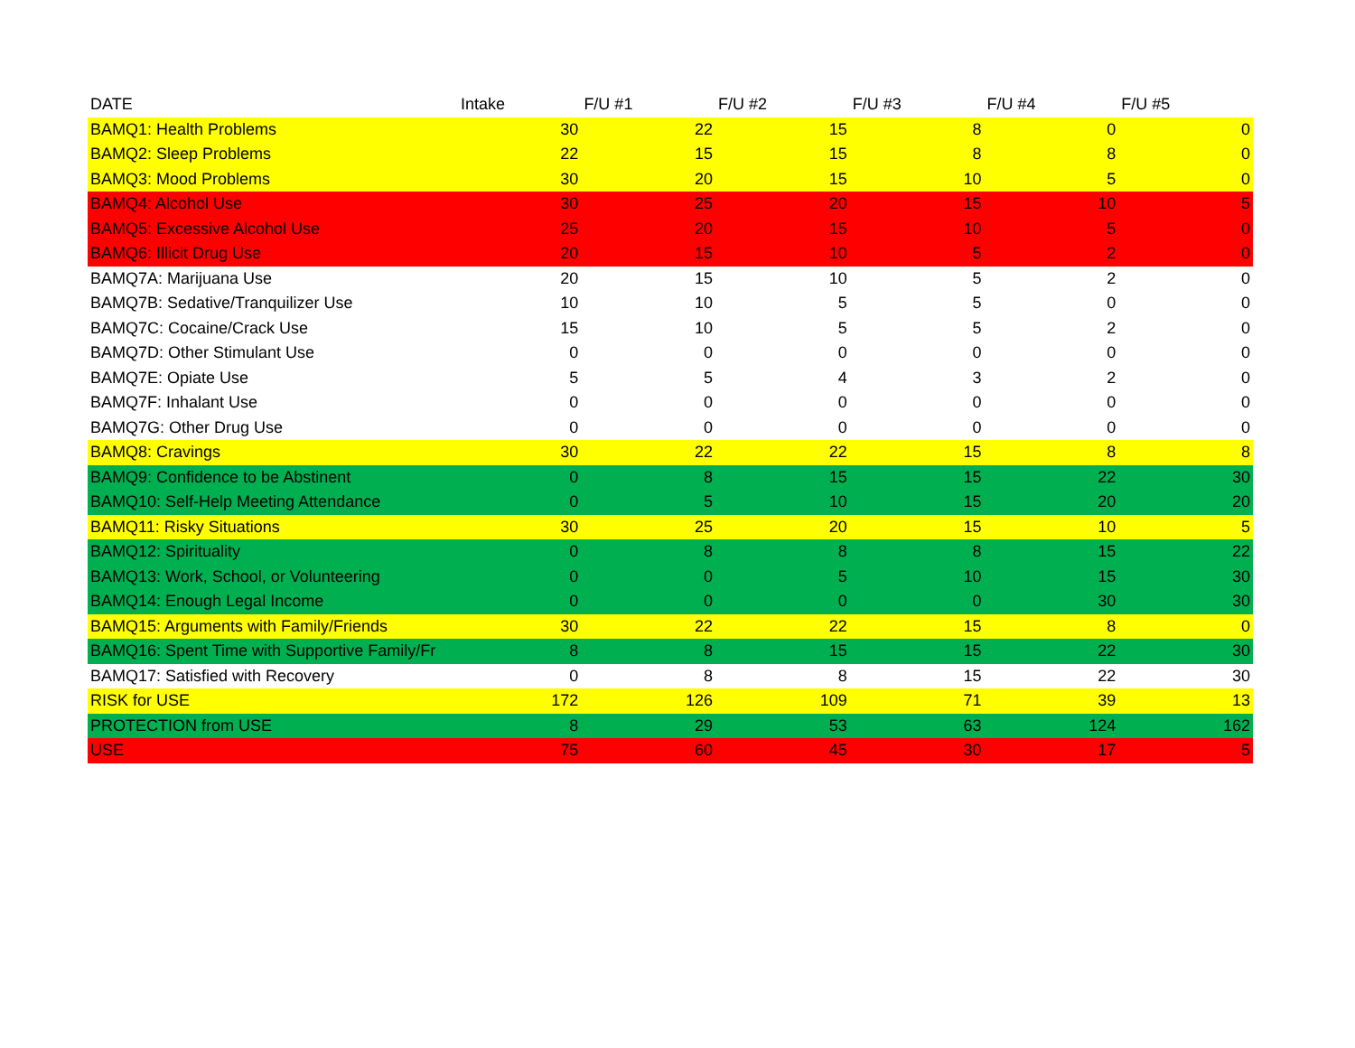| DATE | Intake | F/U #1 | F/U #2 | F/U #3 | F/U #4 | F/U #5 |
| --- | --- | --- | --- | --- | --- | --- |
| BAMQ1: Health Problems | 30 | 22 | 15 | 8 | 0 | 0 |
| BAMQ2: Sleep Problems | 22 | 15 | 15 | 8 | 8 | 0 |
| BAMQ3: Mood Problems | 30 | 20 | 15 | 10 | 5 | 0 |
| BAMQ4: Alcohol Use | 30 | 25 | 20 | 15 | 10 | 5 |
| BAMQ5: Excessive Alcohol Use | 25 | 20 | 15 | 10 | 5 | 0 |
| BAMQ6: Illicit Drug Use | 20 | 15 | 10 | 5 | 2 | 0 |
| BAMQ7A: Marijuana Use | 20 | 15 | 10 | 5 | 2 | 0 |
| BAMQ7B: Sedative/Tranquilizer Use | 10 | 10 | 5 | 5 | 0 | 0 |
| BAMQ7C: Cocaine/Crack Use | 15 | 10 | 5 | 5 | 2 | 0 |
| BAMQ7D: Other Stimulant Use | 0 | 0 | 0 | 0 | 0 | 0 |
| BAMQ7E: Opiate Use | 5 | 5 | 4 | 3 | 2 | 0 |
| BAMQ7F: Inhalant Use | 0 | 0 | 0 | 0 | 0 | 0 |
| BAMQ7G: Other Drug Use | 0 | 0 | 0 | 0 | 0 | 0 |
| BAMQ8: Cravings | 30 | 22 | 22 | 15 | 8 | 8 |
| BAMQ9: Confidence to be Abstinent | 0 | 8 | 15 | 15 | 22 | 30 |
| BAMQ10: Self-Help Meeting Attendance | 0 | 5 | 10 | 15 | 20 | 20 |
| BAMQ11: Risky Situations | 30 | 25 | 20 | 15 | 10 | 5 |
| BAMQ12: Spirituality | 0 | 8 | 8 | 8 | 15 | 22 |
| BAMQ13: Work, School, or Volunteering | 0 | 0 | 5 | 10 | 15 | 30 |
| BAMQ14: Enough Legal Income | 0 | 0 | 0 | 0 | 30 | 30 |
| BAMQ15: Arguments with Family/Friends | 30 | 22 | 22 | 15 | 8 | 0 |
| BAMQ16: Spent Time with Supportive Family/Fr | 8 | 8 | 15 | 15 | 22 | 30 |
| BAMQ17: Satisfied with Recovery | 0 | 8 | 8 | 15 | 22 | 30 |
| RISK for USE | 172 | 126 | 109 | 71 | 39 | 13 |
| PROTECTION from USE | 8 | 29 | 53 | 63 | 124 | 162 |
| USE | 75 | 60 | 45 | 30 | 17 | 5 |